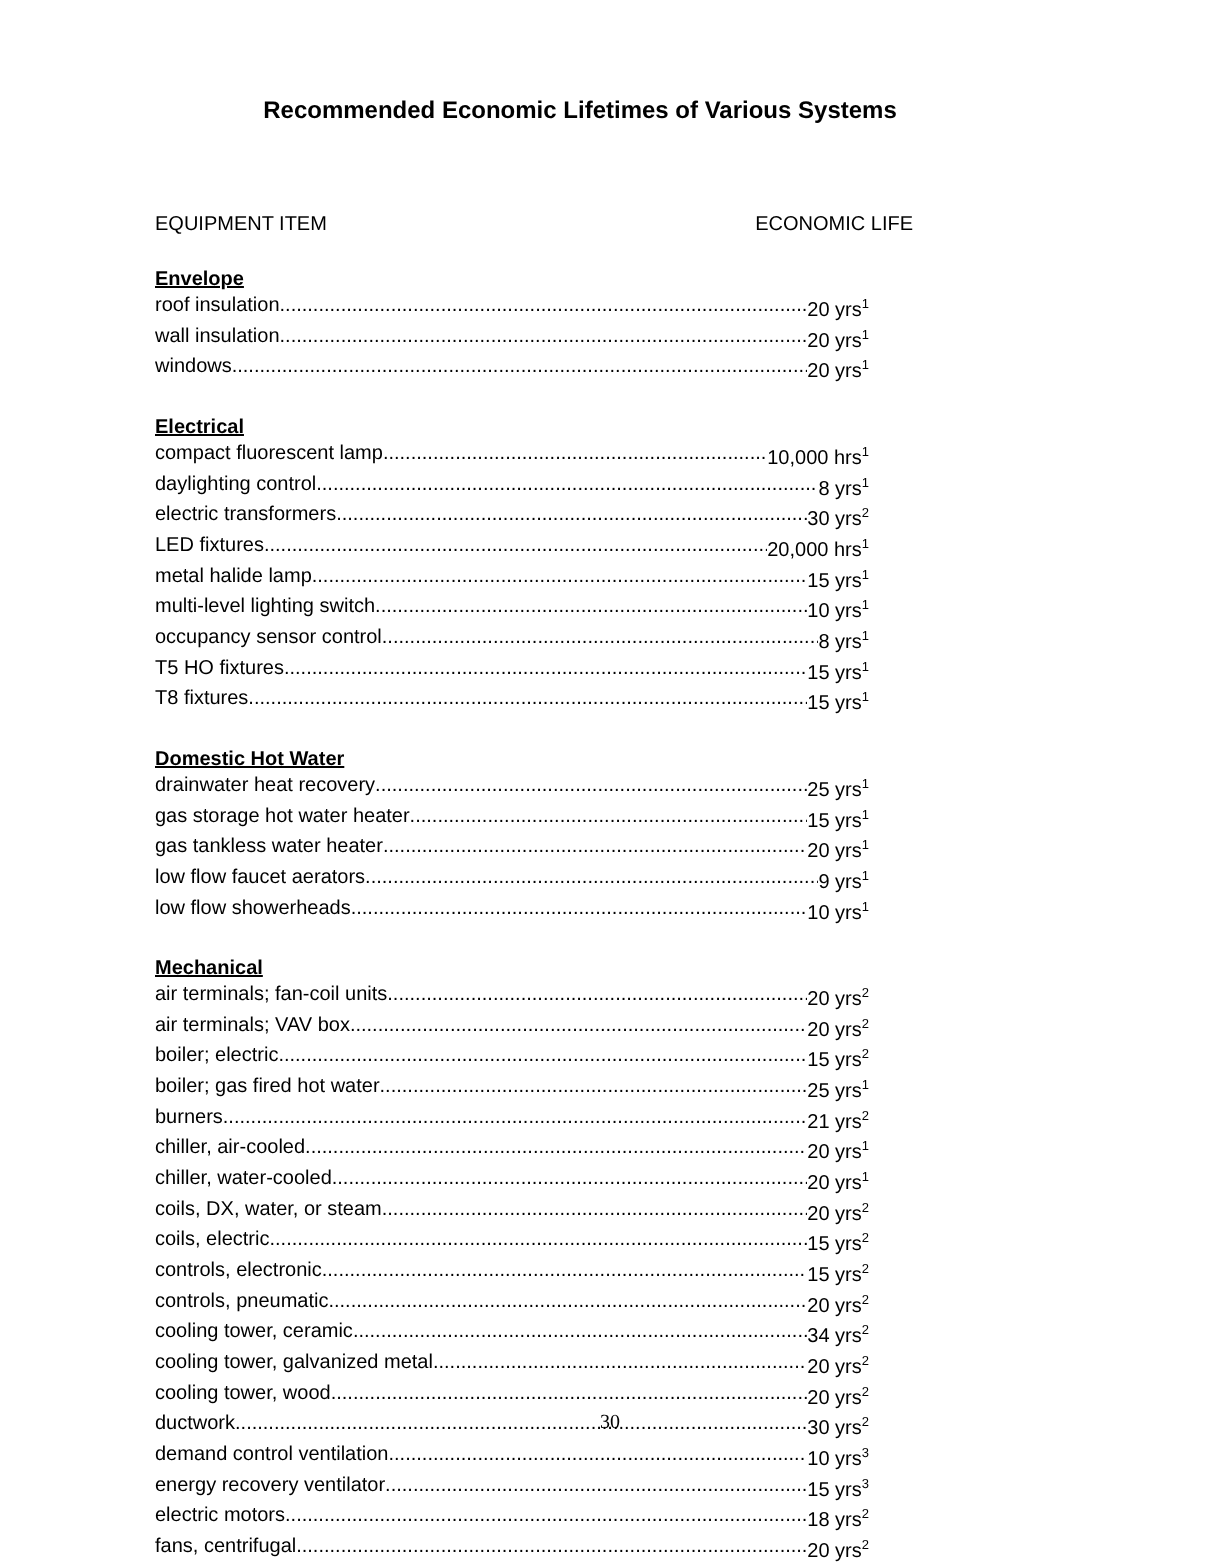Recommended Economic Lifetimes of Various Systems
EQUIPMENT ITEM ECONOMIC LIFE
Envelope
roof insulation 20 yrs<sup>1</sup>
wall insulation 20 yrs<sup>1</sup>
windows 20 yrs<sup>1</sup>
Electrical
compact fluorescent lamp 10,000 hrs<sup>1</sup>
daylighting control 8 yrs<sup>1</sup>
electric transformers 30 yrs<sup>2</sup>
LED fixtures 20,000 hrs<sup>1</sup>
metal halide lamp 15 yrs<sup>1</sup>
multi-level lighting switch 10 yrs<sup>1</sup>
occupancy sensor control 8 yrs<sup>1</sup>
T5 HO fixtures 15 yrs<sup>1</sup>
T8 fixtures 15 yrs<sup>1</sup>
Domestic Hot Water
drainwater heat recovery 25 yrs<sup>1</sup>
gas storage hot water heater 15 yrs<sup>1</sup>
gas tankless water heater 20 yrs<sup>1</sup>
low flow faucet aerators 9 yrs<sup>1</sup>
low flow showerheads 10 yrs<sup>1</sup>
Mechanical
air terminals; fan-coil units 20 yrs<sup>2</sup>
air terminals; VAV box 20 yrs<sup>2</sup>
boiler; electric 15 yrs<sup>2</sup>
boiler; gas fired hot water 25 yrs<sup>1</sup>
burners 21 yrs<sup>2</sup>
chiller, air-cooled 20 yrs<sup>1</sup>
chiller, water-cooled 20 yrs<sup>1</sup>
coils, DX, water, or steam 20 yrs<sup>2</sup>
coils, electric 15 yrs<sup>2</sup>
controls, electronic 15 yrs<sup>2</sup>
controls, pneumatic 20 yrs<sup>2</sup>
cooling tower, ceramic 34 yrs<sup>2</sup>
cooling tower, galvanized metal 20 yrs<sup>2</sup>
cooling tower, wood 20 yrs<sup>2</sup>
ductwork 30 yrs<sup>2</sup>
demand control ventilation 10 yrs<sup>3</sup>
energy recovery ventilator 15 yrs<sup>3</sup>
electric motors 18 yrs<sup>2</sup>
fans, centrifugal 20 yrs<sup>2</sup>
30